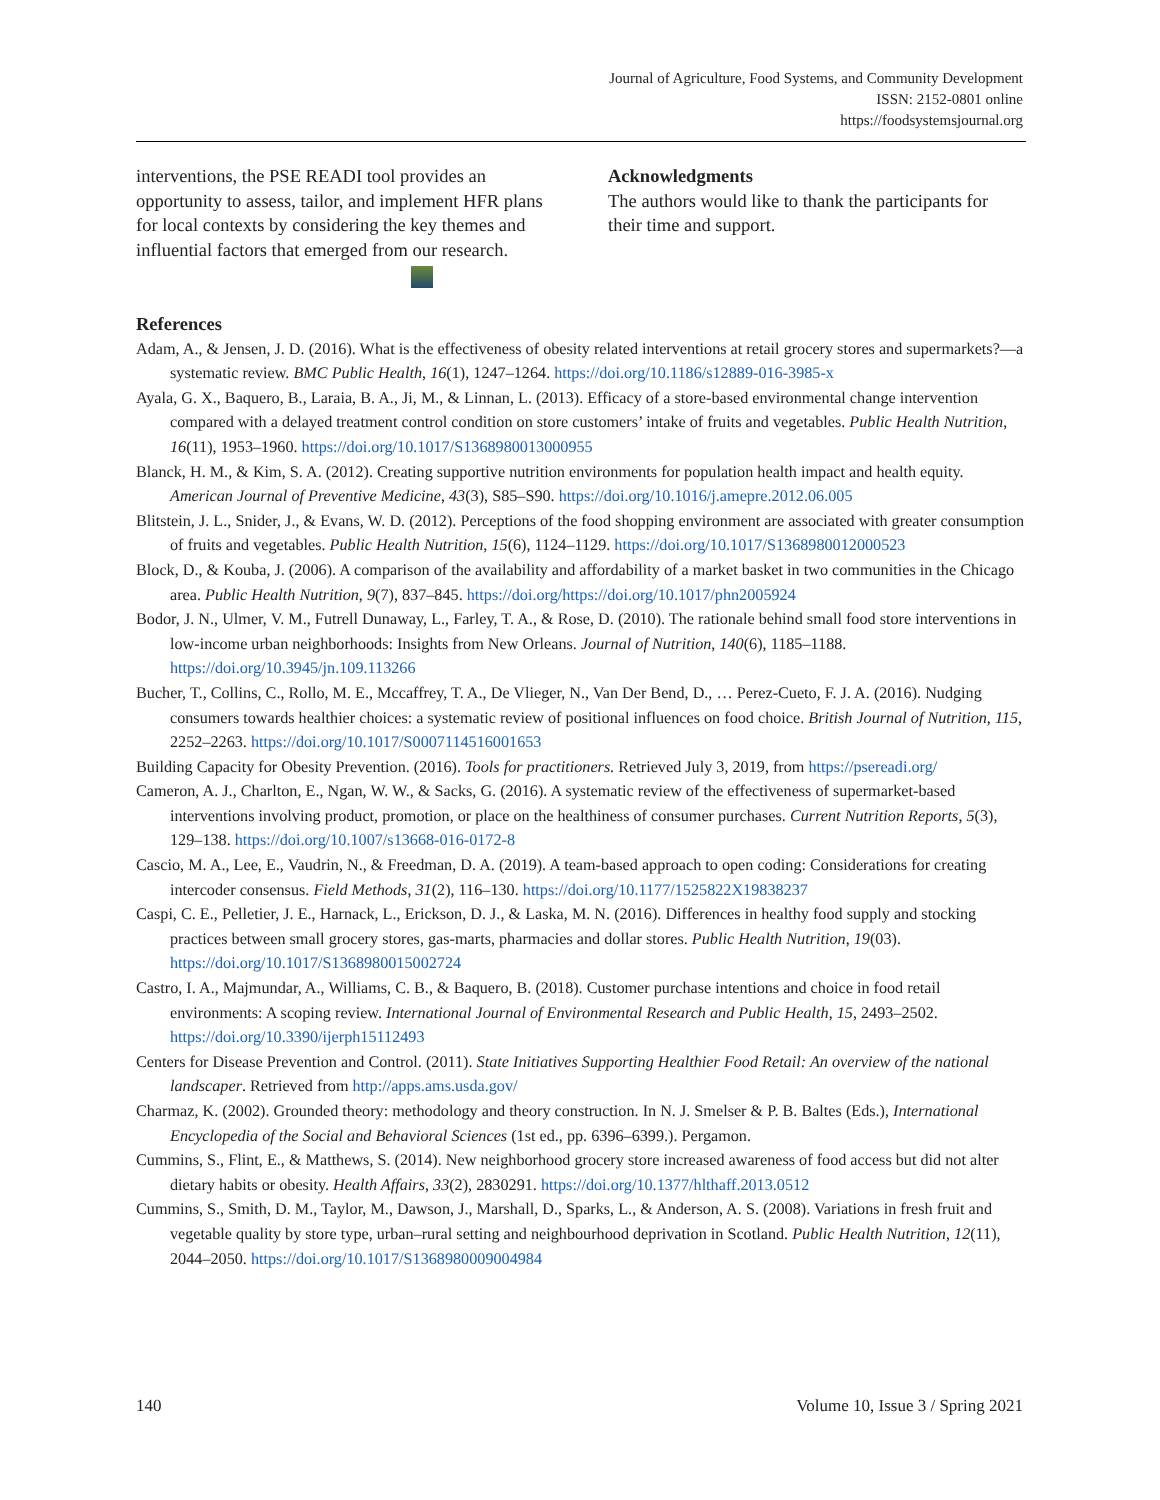Journal of Agriculture, Food Systems, and Community Development
ISSN: 2152-0801 online
https://foodsystemsjournal.org
interventions, the PSE READI tool provides an opportunity to assess, tailor, and implement HFR plans for local contexts by considering the key themes and influential factors that emerged from our research.
Acknowledgments
The authors would like to thank the participants for their time and support.
References
Adam, A., & Jensen, J. D. (2016). What is the effectiveness of obesity related interventions at retail grocery stores and supermarkets?—a systematic review. BMC Public Health, 16(1), 1247–1264. https://doi.org/10.1186/s12889-016-3985-x
Ayala, G. X., Baquero, B., Laraia, B. A., Ji, M., & Linnan, L. (2013). Efficacy of a store-based environmental change intervention compared with a delayed treatment control condition on store customers’ intake of fruits and vegetables. Public Health Nutrition, 16(11), 1953–1960. https://doi.org/10.1017/S1368980013000955
Blanck, H. M., & Kim, S. A. (2012). Creating supportive nutrition environments for population health impact and health equity. American Journal of Preventive Medicine, 43(3), S85–S90. https://doi.org/10.1016/j.amepre.2012.06.005
Blitstein, J. L., Snider, J., & Evans, W. D. (2012). Perceptions of the food shopping environment are associated with greater consumption of fruits and vegetables. Public Health Nutrition, 15(6), 1124–1129. https://doi.org/10.1017/S1368980012000523
Block, D., & Kouba, J. (2006). A comparison of the availability and affordability of a market basket in two communities in the Chicago area. Public Health Nutrition, 9(7), 837–845. https://doi.org/https://doi.org/10.1017/phn2005924
Bodor, J. N., Ulmer, V. M., Futrell Dunaway, L., Farley, T. A., & Rose, D. (2010). The rationale behind small food store interventions in low-income urban neighborhoods: Insights from New Orleans. Journal of Nutrition, 140(6), 1185–1188. https://doi.org/10.3945/jn.109.113266
Bucher, T., Collins, C., Rollo, M. E., Mccaffrey, T. A., De Vlieger, N., Van Der Bend, D., … Perez-Cueto, F. J. A. (2016). Nudging consumers towards healthier choices: a systematic review of positional influences on food choice. British Journal of Nutrition, 115, 2252–2263. https://doi.org/10.1017/S0007114516001653
Building Capacity for Obesity Prevention. (2016). Tools for practitioners. Retrieved July 3, 2019, from https://psereadi.org/
Cameron, A. J., Charlton, E., Ngan, W. W., & Sacks, G. (2016). A systematic review of the effectiveness of supermarket-based interventions involving product, promotion, or place on the healthiness of consumer purchases. Current Nutrition Reports, 5(3), 129–138. https://doi.org/10.1007/s13668-016-0172-8
Cascio, M. A., Lee, E., Vaudrin, N., & Freedman, D. A. (2019). A team-based approach to open coding: Considerations for creating intercoder consensus. Field Methods, 31(2), 116–130. https://doi.org/10.1177/1525822X19838237
Caspi, C. E., Pelletier, J. E., Harnack, L., Erickson, D. J., & Laska, M. N. (2016). Differences in healthy food supply and stocking practices between small grocery stores, gas-marts, pharmacies and dollar stores. Public Health Nutrition, 19(03). https://doi.org/10.1017/S1368980015002724
Castro, I. A., Majmundar, A., Williams, C. B., & Baquero, B. (2018). Customer purchase intentions and choice in food retail environments: A scoping review. International Journal of Environmental Research and Public Health, 15, 2493–2502. https://doi.org/10.3390/ijerph15112493
Centers for Disease Prevention and Control. (2011). State Initiatives Supporting Healthier Food Retail: An overview of the national landscaper. Retrieved from http://apps.ams.usda.gov/
Charmaz, K. (2002). Grounded theory: methodology and theory construction. In N. J. Smelser & P. B. Baltes (Eds.), International Encyclopedia of the Social and Behavioral Sciences (1st ed., pp. 6396–6399.). Pergamon.
Cummins, S., Flint, E., & Matthews, S. (2014). New neighborhood grocery store increased awareness of food access but did not alter dietary habits or obesity. Health Affairs, 33(2), 2830291. https://doi.org/10.1377/hlthaff.2013.0512
Cummins, S., Smith, D. M., Taylor, M., Dawson, J., Marshall, D., Sparks, L., & Anderson, A. S. (2008). Variations in fresh fruit and vegetable quality by store type, urban–rural setting and neighbourhood deprivation in Scotland. Public Health Nutrition, 12(11), 2044–2050. https://doi.org/10.1017/S1368980009004984
140 Volume 10, Issue 3 / Spring 2021